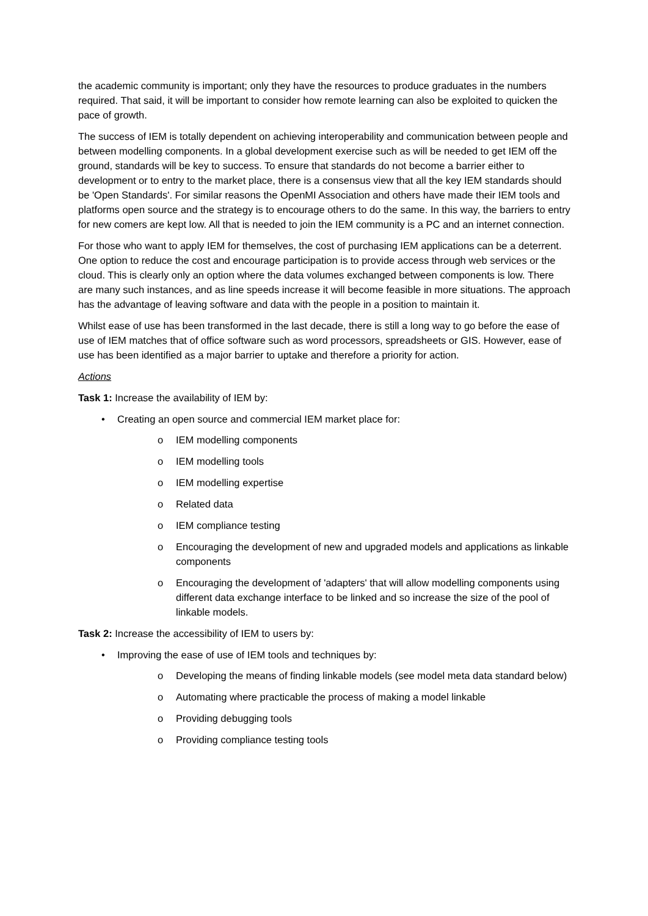the academic community is important; only they have the resources to produce graduates in the numbers required. That said, it will be important to consider how remote learning can also be exploited to quicken the pace of growth.
The success of IEM is totally dependent on achieving interoperability and communication between people and between modelling components. In a global development exercise such as will be needed to get IEM off the ground, standards will be key to success. To ensure that standards do not become a barrier either to development or to entry to the market place, there is a consensus view that all the key IEM standards should be 'Open Standards'. For similar reasons the OpenMI Association and others have made their IEM tools and platforms open source and the strategy is to encourage others to do the same. In this way, the barriers to entry for new comers are kept low. All that is needed to join the IEM community is a PC and an internet connection.
For those who want to apply IEM for themselves, the cost of purchasing IEM applications can be a deterrent. One option to reduce the cost and encourage participation is to provide access through web services or the cloud. This is clearly only an option where the data volumes exchanged between components is low. There are many such instances, and as line speeds increase it will become feasible in more situations. The approach has the advantage of leaving software and data with the people in a position to maintain it.
Whilst ease of use has been transformed in the last decade, there is still a long way to go before the ease of use of IEM matches that of office software such as word processors, spreadsheets or GIS. However, ease of use has been identified as a major barrier to uptake and therefore a priority for action.
Actions
Task 1: Increase the availability of IEM by:
• Creating an open source and commercial IEM market place for:
o IEM modelling components
o IEM modelling tools
o IEM modelling expertise
o Related data
o IEM compliance testing
o Encouraging the development of new and upgraded models and applications as linkable components
o Encouraging the development of 'adapters' that will allow modelling components using different data exchange interface to be linked and so increase the size of the pool of linkable models.
Task 2: Increase the accessibility of IEM to users by:
• Improving the ease of use of IEM tools and techniques by:
o Developing the means of finding linkable models (see model meta data standard below)
o Automating where practicable the process of making a model linkable
o Providing debugging tools
o Providing compliance testing tools